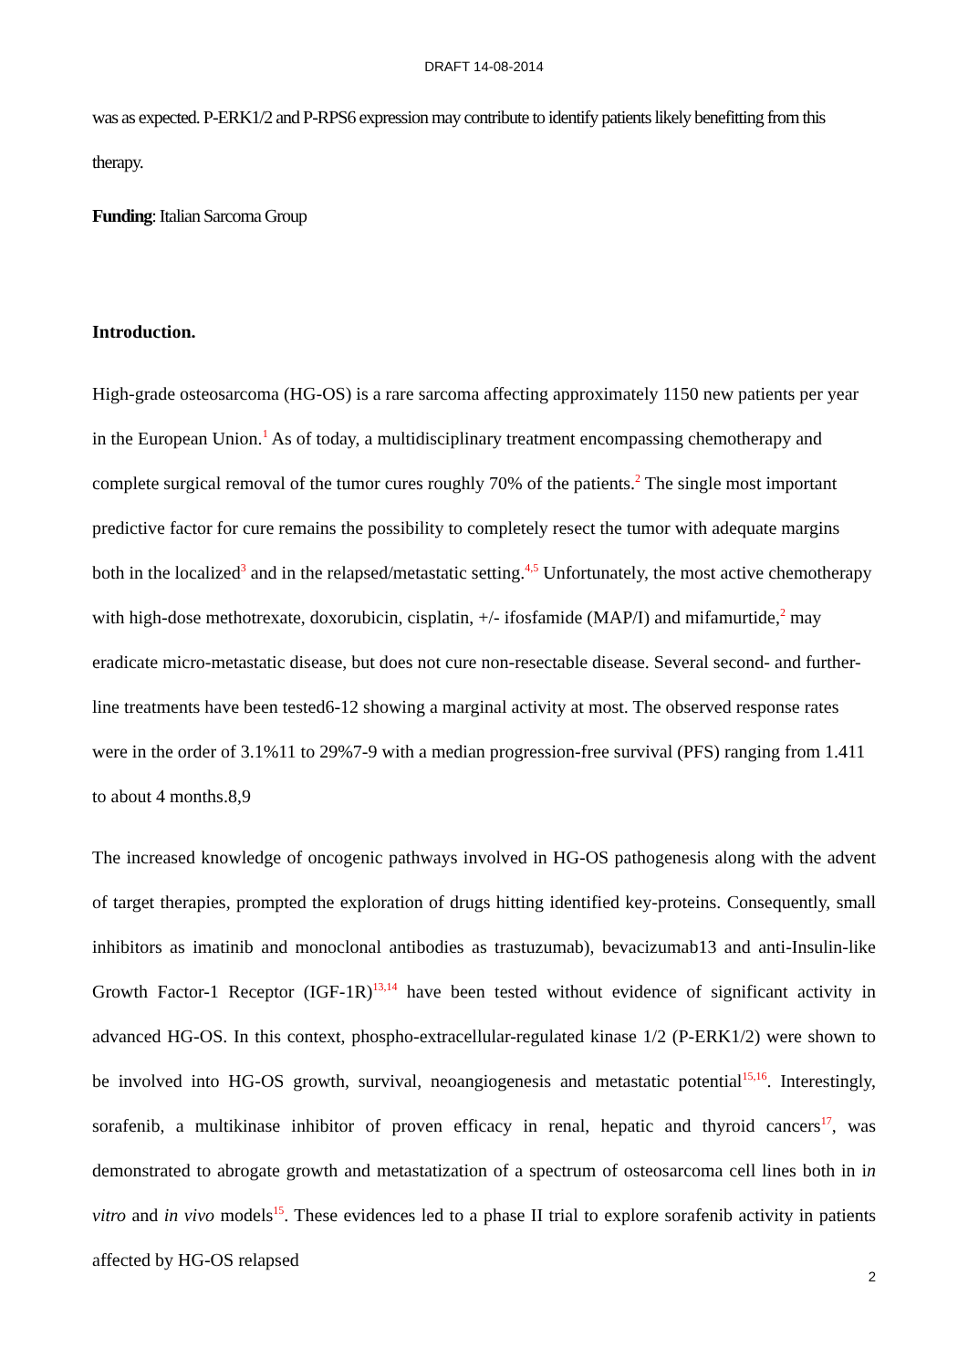DRAFT 14-08-2014
was as expected. P-ERK1/2 and P-RPS6 expression may contribute to identify patients likely benefitting from this therapy.
Funding: Italian Sarcoma Group
Introduction.
High-grade osteosarcoma (HG-OS) is a rare sarcoma affecting approximately 1150 new patients per year in the European Union.<sup>1</sup> As of today, a multidisciplinary treatment encompassing chemotherapy and complete surgical removal of the tumor cures roughly 70% of the patients.<sup>2</sup> The single most important predictive factor for cure remains the possibility to completely resect the tumor with adequate margins both in the localized<sup>3</sup> and in the relapsed/metastatic setting.<sup>4,5</sup> Unfortunately, the most active chemotherapy with high-dose methotrexate, doxorubicin, cisplatin, +/- ifosfamide (MAP/I) and mifamurtide,<sup>2</sup> may eradicate micro-metastatic disease, but does not cure non-resectable disease. Several second- and further-line treatments have been tested6-12 showing a marginal activity at most. The observed response rates were in the order of 3.1%11 to 29%7-9 with a median progression-free survival (PFS) ranging from 1.411 to about 4 months.8,9
The increased knowledge of oncogenic pathways involved in HG-OS pathogenesis along with the advent of target therapies, prompted the exploration of drugs hitting identified key-proteins. Consequently, small inhibitors as imatinib and monoclonal antibodies as trastuzumab), bevacizumab13 and anti-Insulin-like Growth Factor-1 Receptor (IGF-1R)<sup>13,14</sup> have been tested without evidence of significant activity in advanced HG-OS. In this context, phospho-extracellular-regulated kinase 1/2 (P-ERK1/2) were shown to be involved into HG-OS growth, survival, neoangiogenesis and metastatic potential<sup>15,16</sup>. Interestingly, sorafenib, a multikinase inhibitor of proven efficacy in renal, hepatic and thyroid cancers<sup>17</sup>, was demonstrated to abrogate growth and metastatization of a spectrum of osteosarcoma cell lines both in in vitro and in vivo models<sup>15</sup>. These evidences led to a phase II trial to explore sorafenib activity in patients affected by HG-OS relapsed
2